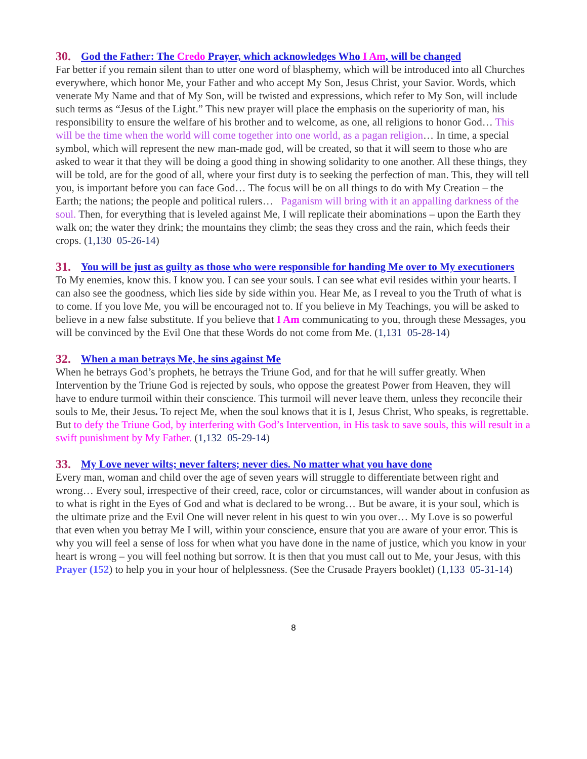30. God the Father: The Credo Prayer, which acknowledges Who I Am, will be changed
Far better if you remain silent than to utter one word of blasphemy, which will be introduced into all Churches everywhere, which honor Me, your Father and who accept My Son, Jesus Christ, your Savior. Words, which venerate My Name and that of My Son, will be twisted and expressions, which refer to My Son, will include such terms as “Jesus of the Light.” This new prayer will place the emphasis on the superiority of man, his responsibility to ensure the welfare of his brother and to welcome, as one, all religions to honor God… This will be the time when the world will come together into one world, as a pagan religion… In time, a special symbol, which will represent the new man-made god, will be created, so that it will seem to those who are asked to wear it that they will be doing a good thing in showing solidarity to one another. All these things, they will be told, are for the good of all, where your first duty is to seeking the perfection of man. This, they will tell you, is important before you can face God… The focus will be on all things to do with My Creation – the Earth; the nations; the people and political rulers… Paganism will bring with it an appalling darkness of the soul. Then, for everything that is leveled against Me, I will replicate their abominations – upon the Earth they walk on; the water they drink; the mountains they climb; the seas they cross and the rain, which feeds their crops. (1,130 05-26-14)
31. You will be just as guilty as those who were responsible for handing Me over to My executioners
To My enemies, know this. I know you. I can see your souls. I can see what evil resides within your hearts. I can also see the goodness, which lies side by side within you. Hear Me, as I reveal to you the Truth of what is to come. If you love Me, you will be encouraged not to. If you believe in My Teachings, you will be asked to believe in a new false substitute. If you believe that I Am communicating to you, through these Messages, you will be convinced by the Evil One that these Words do not come from Me. (1,131 05-28-14)
32. When a man betrays Me, he sins against Me
When he betrays God’s prophets, he betrays the Triune God, and for that he will suffer greatly. When Intervention by the Triune God is rejected by souls, who oppose the greatest Power from Heaven, they will have to endure turmoil within their conscience. This turmoil will never leave them, unless they reconcile their souls to Me, their Jesus. To reject Me, when the soul knows that it is I, Jesus Christ, Who speaks, is regrettable. But to defy the Triune God, by interfering with God’s Intervention, in His task to save souls, this will result in a swift punishment by My Father. (1,132 05-29-14)
33. My Love never wilts; never falters; never dies. No matter what you have done
Every man, woman and child over the age of seven years will struggle to differentiate between right and wrong… Every soul, irrespective of their creed, race, color or circumstances, will wander about in confusion as to what is right in the Eyes of God and what is declared to be wrong… But be aware, it is your soul, which is the ultimate prize and the Evil One will never relent in his quest to win you over… My Love is so powerful that even when you betray Me I will, within your conscience, ensure that you are aware of your error. This is why you will feel a sense of loss for when what you have done in the name of justice, which you know in your heart is wrong – you will feel nothing but sorrow. It is then that you must call out to Me, your Jesus, with this Prayer (152) to help you in your hour of helplessness. (See the Crusade Prayers booklet) (1,133 05-31-14)
8